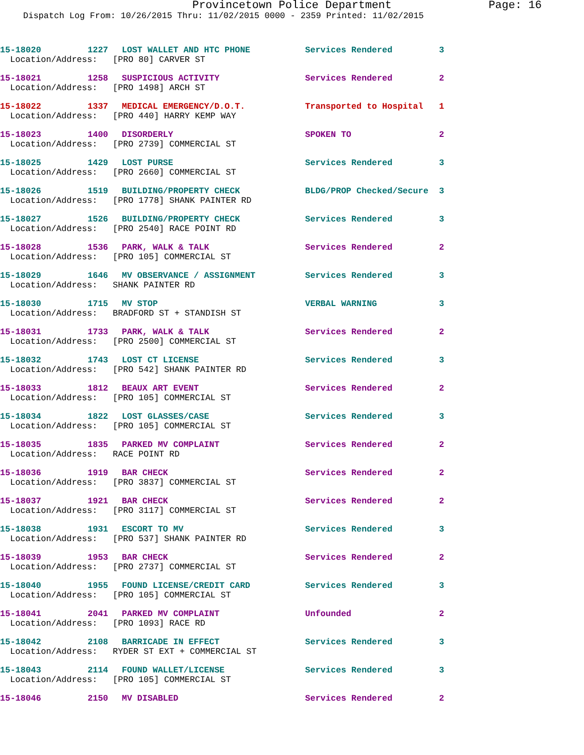Provincetown Police Department Page: 16
Dispatch Log From: 10/26/2015 Thru: 11/02/2015 0000 - 2359 Printed: 11/02/2015
15-18020 1227 LOST WALLET AND HTC PHONE Services Rendered 3
Location/Address: [PRO 80] CARVER ST
15-18021 1258 SUSPICIOUS ACTIVITY Services Rendered 2
Location/Address: [PRO 1498] ARCH ST
15-18022 1337 MEDICAL EMERGENCY/D.O.T. Transported to Hospital 1
Location/Address: [PRO 440] HARRY KEMP WAY
15-18023 1400 DISORDERLY SPOKEN TO 2
Location/Address: [PRO 2739] COMMERCIAL ST
15-18025 1429 LOST PURSE Services Rendered 3
Location/Address: [PRO 2660] COMMERCIAL ST
15-18026 1519 BUILDING/PROPERTY CHECK BLDG/PROP Checked/Secure 3
Location/Address: [PRO 1778] SHANK PAINTER RD
15-18027 1526 BUILDING/PROPERTY CHECK Services Rendered 3
Location/Address: [PRO 2540] RACE POINT RD
15-18028 1536 PARK, WALK & TALK Services Rendered 2
Location/Address: [PRO 105] COMMERCIAL ST
15-18029 1646 MV OBSERVANCE / ASSIGNMENT Services Rendered 3
Location/Address: SHANK PAINTER RD
15-18030 1715 MV STOP VERBAL WARNING 3
Location/Address: BRADFORD ST + STANDISH ST
15-18031 1733 PARK, WALK & TALK Services Rendered 2
Location/Address: [PRO 2500] COMMERCIAL ST
15-18032 1743 LOST CT LICENSE Services Rendered 3
Location/Address: [PRO 542] SHANK PAINTER RD
15-18033 1812 BEAUX ART EVENT Services Rendered 2
Location/Address: [PRO 105] COMMERCIAL ST
15-18034 1822 LOST GLASSES/CASE Services Rendered 3
Location/Address: [PRO 105] COMMERCIAL ST
15-18035 1835 PARKED MV COMPLAINT Services Rendered 2
Location/Address: RACE POINT RD
15-18036 1919 BAR CHECK Services Rendered 2
Location/Address: [PRO 3837] COMMERCIAL ST
15-18037 1921 BAR CHECK Services Rendered 2
Location/Address: [PRO 3117] COMMERCIAL ST
15-18038 1931 ESCORT TO MV Services Rendered 3
Location/Address: [PRO 537] SHANK PAINTER RD
15-18039 1953 BAR CHECK Services Rendered 2
Location/Address: [PRO 2737] COMMERCIAL ST
15-18040 1955 FOUND LICENSE/CREDIT CARD Services Rendered 3
Location/Address: [PRO 105] COMMERCIAL ST
15-18041 2041 PARKED MV COMPLAINT Unfounded 2
Location/Address: [PRO 1093] RACE RD
15-18042 2108 BARRICADE IN EFFECT Services Rendered 3
Location/Address: RYDER ST EXT + COMMERCIAL ST
15-18043 2114 FOUND WALLET/LICENSE Services Rendered 3
Location/Address: [PRO 105] COMMERCIAL ST
15-18046 2150 MV DISABLED Services Rendered 2